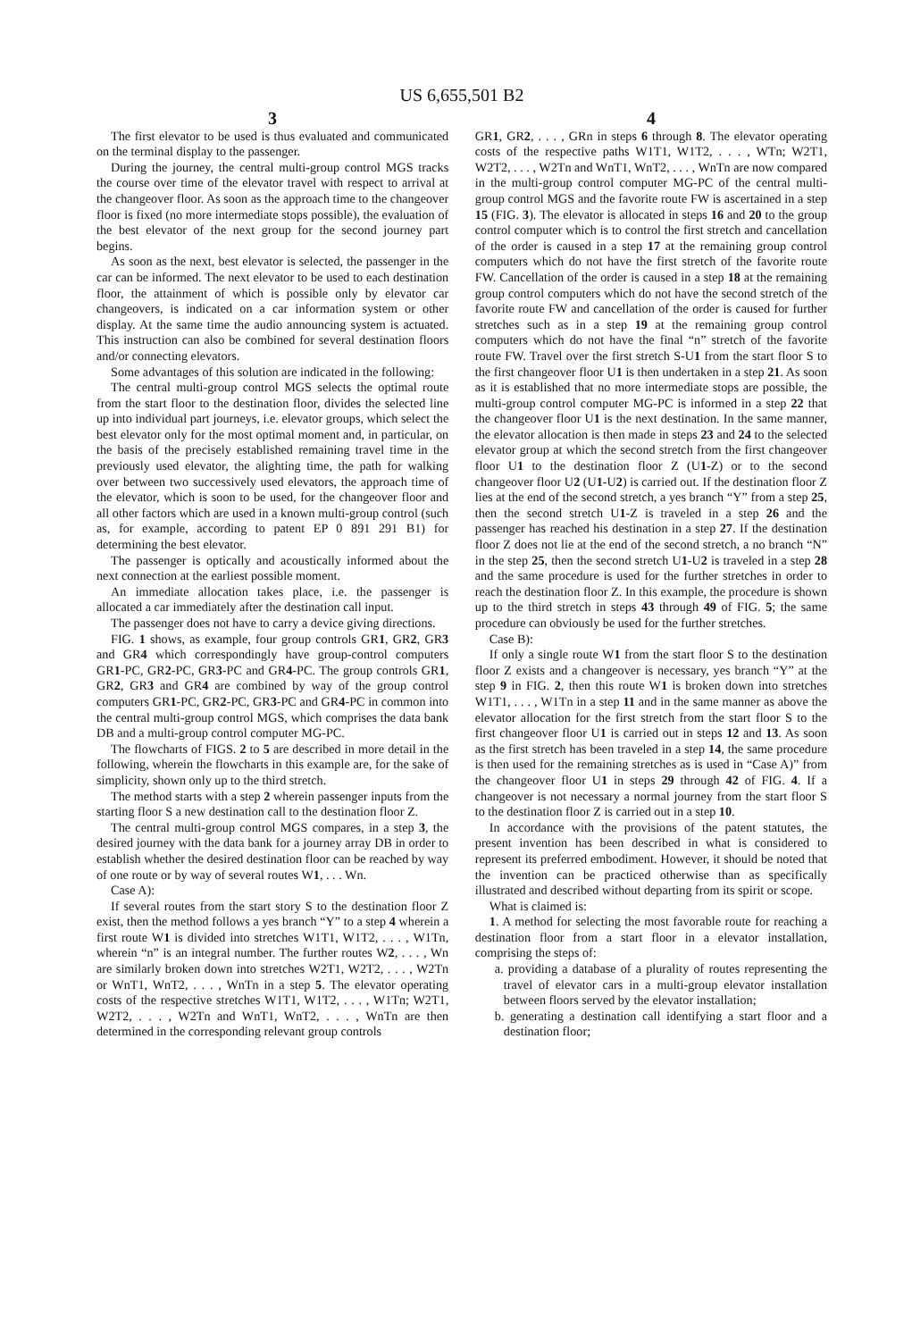US 6,655,501 B2
3
The first elevator to be used is thus evaluated and communicated on the terminal display to the passenger.
During the journey, the central multi-group control MGS tracks the course over time of the elevator travel with respect to arrival at the changeover floor. As soon as the approach time to the changeover floor is fixed (no more intermediate stops possible), the evaluation of the best elevator of the next group for the second journey part begins.
As soon as the next, best elevator is selected, the passenger in the car can be informed. The next elevator to be used to each destination floor, the attainment of which is possible only by elevator car changeovers, is indicated on a car information system or other display. At the same time the audio announcing system is actuated. This instruction can also be combined for several destination floors and/or connecting elevators.
Some advantages of this solution are indicated in the following:
The central multi-group control MGS selects the optimal route from the start floor to the destination floor, divides the selected line up into individual part journeys, i.e. elevator groups, which select the best elevator only for the most optimal moment and, in particular, on the basis of the precisely established remaining travel time in the previously used elevator, the alighting time, the path for walking over between two successively used elevators, the approach time of the elevator, which is soon to be used, for the changeover floor and all other factors which are used in a known multi-group control (such as, for example, according to patent EP 0 891 291 B1) for determining the best elevator.
The passenger is optically and acoustically informed about the next connection at the earliest possible moment.
An immediate allocation takes place, i.e. the passenger is allocated a car immediately after the destination call input.
The passenger does not have to carry a device giving directions.
FIG. 1 shows, as example, four group controls GR1, GR2, GR3 and GR4 which correspondingly have group-control computers GR1-PC, GR2-PC, GR3-PC and GR4-PC. The group controls GR1, GR2, GR3 and GR4 are combined by way of the group control computers GR1-PC, GR2-PC, GR3-PC and GR4-PC in common into the central multi-group control MGS, which comprises the data bank DB and a multi-group control computer MG-PC.
The flowcharts of FIGS. 2 to 5 are described in more detail in the following, wherein the flowcharts in this example are, for the sake of simplicity, shown only up to the third stretch.
The method starts with a step 2 wherein passenger inputs from the starting floor S a new destination call to the destination floor Z.
The central multi-group control MGS compares, in a step 3, the desired journey with the data bank for a journey array DB in order to establish whether the desired destination floor can be reached by way of one route or by way of several routes W1, . . . Wn.
Case A):
If several routes from the start story S to the destination floor Z exist, then the method follows a yes branch “Y” to a step 4 wherein a first route W1 is divided into stretches W1T1, W1T2, . . . , W1Tn, wherein “n” is an integral number. The further routes W2, . . . , Wn are similarly broken down into stretches W2T1, W2T2, . . . , W2Tn or WnT1, WnT2, . . . , WnTn in a step 5. The elevator operating costs of the respective stretches W1T1, W1T2, . . . , W1Tn; W2T1, W2T2, . . . , W2Tn and WnT1, WnT2, . . . , WnTn are then determined in the corresponding relevant group controls
4
GR1, GR2, . . . , GRn in steps 6 through 8. The elevator operating costs of the respective paths W1T1, W1T2, . . . , WTn; W2T1, W2T2, . . . , W2Tn and WnT1, WnT2, . . . , WnTn are now compared in the multi-group control computer MG-PC of the central multi-group control MGS and the favorite route FW is ascertained in a step 15 (FIG. 3). The elevator is allocated in steps 16 and 20 to the group control computer which is to control the first stretch and cancellation of the order is caused in a step 17 at the remaining group control computers which do not have the first stretch of the favorite route FW. Cancellation of the order is caused in a step 18 at the remaining group control computers which do not have the second stretch of the favorite route FW and cancellation of the order is caused for further stretches such as in a step 19 at the remaining group control computers which do not have the final “n” stretch of the favorite route FW. Travel over the first stretch S-U1 from the start floor S to the first changeover floor U1 is then undertaken in a step 21. As soon as it is established that no more intermediate stops are possible, the multi-group control computer MG-PC is informed in a step 22 that the changeover floor U1 is the next destination. In the same manner, the elevator allocation is then made in steps 23 and 24 to the selected elevator group at which the second stretch from the first changeover floor U1 to the destination floor Z (U1-Z) or to the second changeover floor U2 (U1-U2) is carried out. If the destination floor Z lies at the end of the second stretch, a yes branch “Y” from a step 25, then the second stretch U1-Z is traveled in a step 26 and the passenger has reached his destination in a step 27. If the destination floor Z does not lie at the end of the second stretch, a no branch “N” in the step 25, then the second stretch U1-U2 is traveled in a step 28 and the same procedure is used for the further stretches in order to reach the destination floor Z. In this example, the procedure is shown up to the third stretch in steps 43 through 49 of FIG. 5; the same procedure can obviously be used for the further stretches.
Case B):
If only a single route W1 from the start floor S to the destination floor Z exists and a changeover is necessary, yes branch “Y” at the step 9 in FIG. 2, then this route W1 is broken down into stretches W1T1, . . . , W1Tn in a step 11 and in the same manner as above the elevator allocation for the first stretch from the start floor S to the first changeover floor U1 is carried out in steps 12 and 13. As soon as the first stretch has been traveled in a step 14, the same procedure is then used for the remaining stretches as is used in “Case A)” from the changeover floor U1 in steps 29 through 42 of FIG. 4. If a changeover is not necessary a normal journey from the start floor S to the destination floor Z is carried out in a step 10.
In accordance with the provisions of the patent statutes, the present invention has been described in what is considered to represent its preferred embodiment. However, it should be noted that the invention can be practiced otherwise than as specifically illustrated and described without departing from its spirit or scope.
What is claimed is:
1. A method for selecting the most favorable route for reaching a destination floor from a start floor in a elevator installation, comprising the steps of:
a. providing a database of a plurality of routes representing the travel of elevator cars in a multi-group elevator installation between floors served by the elevator installation;
b. generating a destination call identifying a start floor and a destination floor;